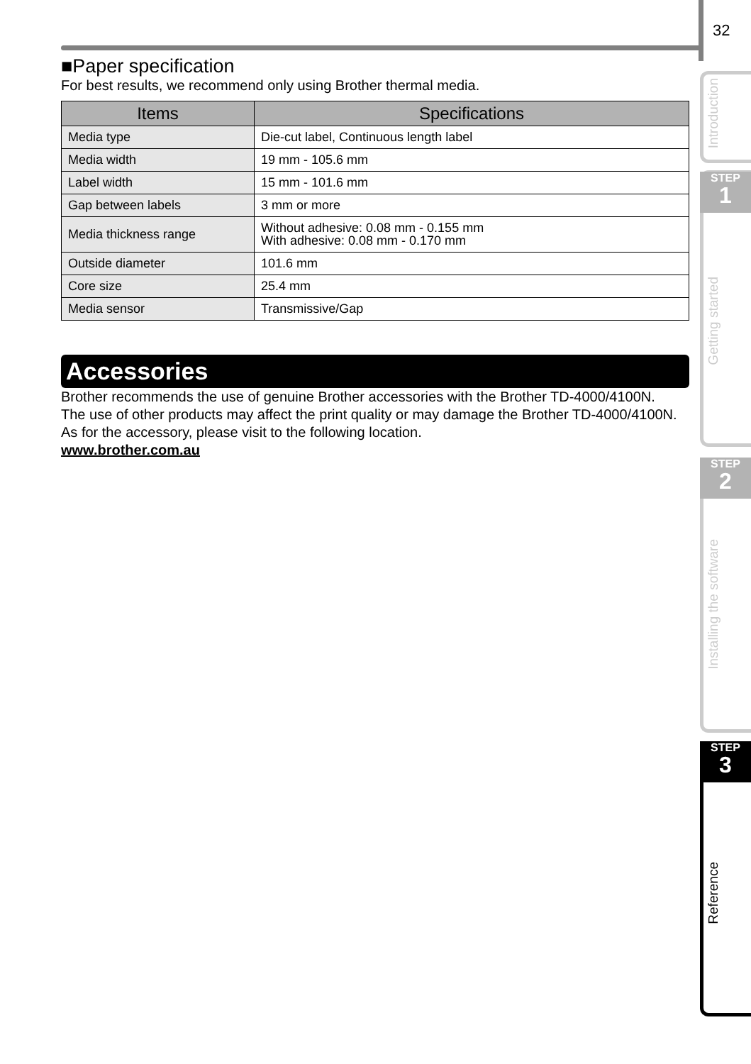32
■Paper specification
For best results, we recommend only using Brother thermal media.
| Items | Specifications |
| --- | --- |
| Media type | Die-cut label, Continuous length label |
| Media width | 19 mm - 105.6 mm |
| Label width | 15 mm - 101.6 mm |
| Gap between labels | 3 mm or more |
| Media thickness range | Without adhesive: 0.08 mm - 0.155 mm With adhesive: 0.08 mm - 0.170 mm |
| Outside diameter | 101.6 mm |
| Core size | 25.4 mm |
| Media sensor | Transmissive/Gap |
Accessories
Brother recommends the use of genuine Brother accessories with the Brother TD-4000/4100N.
The use of other products may affect the print quality or may damage the Brother TD-4000/4100N.
As for the accessory, please visit to the following location.
www.brother.com.au
Introduction
STEP
1
Getting started
STEP
2
Installing the software
STEP
3
Reference